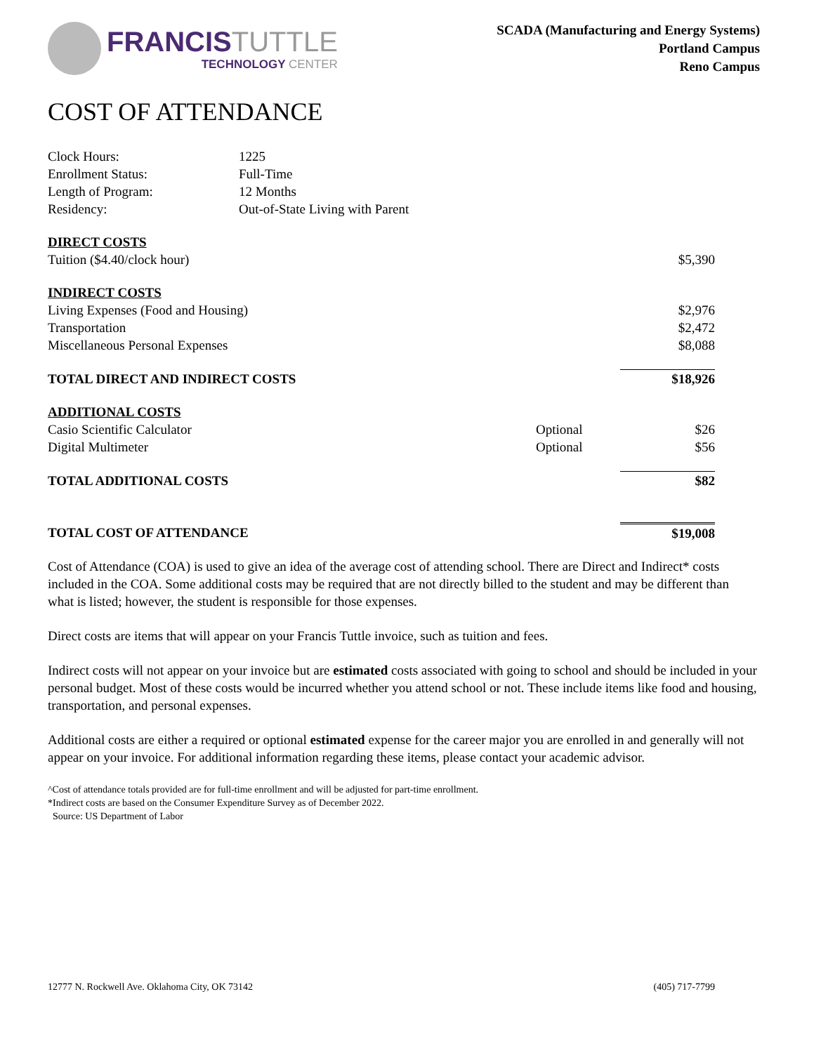FRANCISTUTTLE
TECHNOLOGY CENTER
SCADA (Manufacturing and Energy Systems)
Portland Campus
Reno Campus
COST OF ATTENDANCE
| Clock Hours: | 1225 |
| Enrollment Status: | Full-Time |
| Length of Program: | 12 Months |
| Residency: | Out-of-State Living with Parent |
| DIRECT COSTS | | |
| Tuition ($4.40/clock hour) | | $5,390 |
| INDIRECT COSTS | | |
| Living Expenses (Food and Housing) | | $2,976 |
| Transportation | | $2,472 |
| Miscellaneous Personal Expenses | | $8,088 |
| TOTAL DIRECT AND INDIRECT COSTS | | $18,926 |
| ADDITIONAL COSTS | | |
| Casio Scientific Calculator | Optional | $26 |
| Digital Multimeter | Optional | $56 |
| TOTAL ADDITIONAL COSTS | | $82 |
| TOTAL COST OF ATTENDANCE | | $19,008 |
Cost of Attendance (COA) is used to give an idea of the average cost of attending school. There are Direct and Indirect* costs included in the COA. Some additional costs may be required that are not directly billed to the student and may be different than what is listed; however, the student is responsible for those expenses.
Direct costs are items that will appear on your Francis Tuttle invoice, such as tuition and fees.
Indirect costs will not appear on your invoice but are estimated costs associated with going to school and should be included in your personal budget. Most of these costs would be incurred whether you attend school or not. These include items like food and housing, transportation, and personal expenses.
Additional costs are either a required or optional estimated expense for the career major you are enrolled in and generally will not appear on your invoice. For additional information regarding these items, please contact your academic advisor.
^Cost of attendance totals provided are for full-time enrollment and will be adjusted for part-time enrollment.
*Indirect costs are based on the Consumer Expenditure Survey as of December 2022.
Source: US Department of Labor
12777 N. Rockwell Ave. Oklahoma City, OK 73142 (405) 717-7799